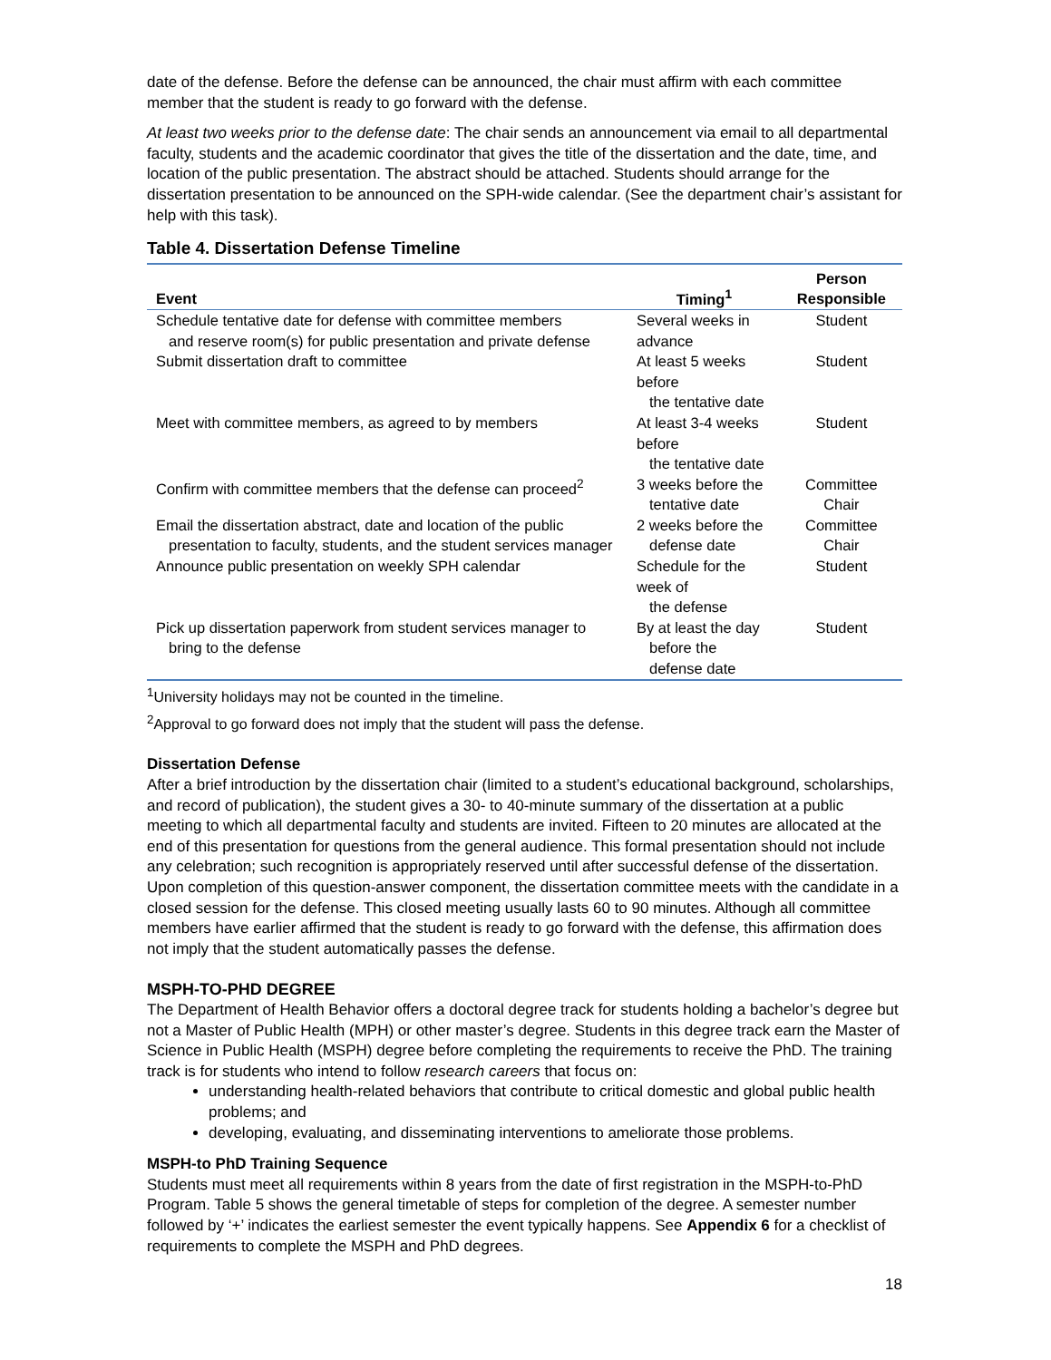date of the defense. Before the defense can be announced, the chair must affirm with each committee member that the student is ready to go forward with the defense.
At least two weeks prior to the defense date: The chair sends an announcement via email to all departmental faculty, students and the academic coordinator that gives the title of the dissertation and the date, time, and location of the public presentation. The abstract should be attached. Students should arrange for the dissertation presentation to be announced on the SPH-wide calendar. (See the department chair’s assistant for help with this task).
Table 4. Dissertation Defense Timeline
| Event | Timing<sup>1</sup> | Person Responsible |
| --- | --- | --- |
| Schedule tentative date for defense with committee members and reserve room(s) for public presentation and private defense | Several weeks in advance | Student |
| Submit dissertation draft to committee | At least 5 weeks before the tentative date | Student |
| Meet with committee members, as agreed to by members | At least 3-4 weeks before the tentative date | Student |
| Confirm with committee members that the defense can proceed<sup>2</sup> | 3 weeks before the tentative date | Committee Chair |
| Email the dissertation abstract, date and location of the public presentation to faculty, students, and the student services manager | 2 weeks before the defense date | Committee Chair |
| Announce public presentation on weekly SPH calendar | Schedule for the week of the defense | Student |
| Pick up dissertation paperwork from student services manager to bring to the defense | By at least the day before the defense date | Student |
<sup>1</sup> University holidays may not be counted in the timeline.
<sup>2</sup> Approval to go forward does not imply that the student will pass the defense.
Dissertation Defense
After a brief introduction by the dissertation chair (limited to a student’s educational background, scholarships, and record of publication), the student gives a 30- to 40-minute summary of the dissertation at a public meeting to which all departmental faculty and students are invited. Fifteen to 20 minutes are allocated at the end of this presentation for questions from the general audience. This formal presentation should not include any celebration; such recognition is appropriately reserved until after successful defense of the dissertation. Upon completion of this question-answer component, the dissertation committee meets with the candidate in a closed session for the defense. This closed meeting usually lasts 60 to 90 minutes. Although all committee members have earlier affirmed that the student is ready to go forward with the defense, this affirmation does not imply that the student automatically passes the defense.
MSPH-TO-PHD DEGREE
The Department of Health Behavior offers a doctoral degree track for students holding a bachelor’s degree but not a Master of Public Health (MPH) or other master’s degree. Students in this degree track earn the Master of Science in Public Health (MSPH) degree before completing the requirements to receive the PhD. The training track is for students who intend to follow research careers that focus on:
understanding health-related behaviors that contribute to critical domestic and global public health problems; and
developing, evaluating, and disseminating interventions to ameliorate those problems.
MSPH-to PhD Training Sequence
Students must meet all requirements within 8 years from the date of first registration in the MSPH-to-PhD Program. Table 5 shows the general timetable of steps for completion of the degree. A semester number followed by ‘+’ indicates the earliest semester the event typically happens. See Appendix 6 for a checklist of requirements to complete the MSPH and PhD degrees.
18